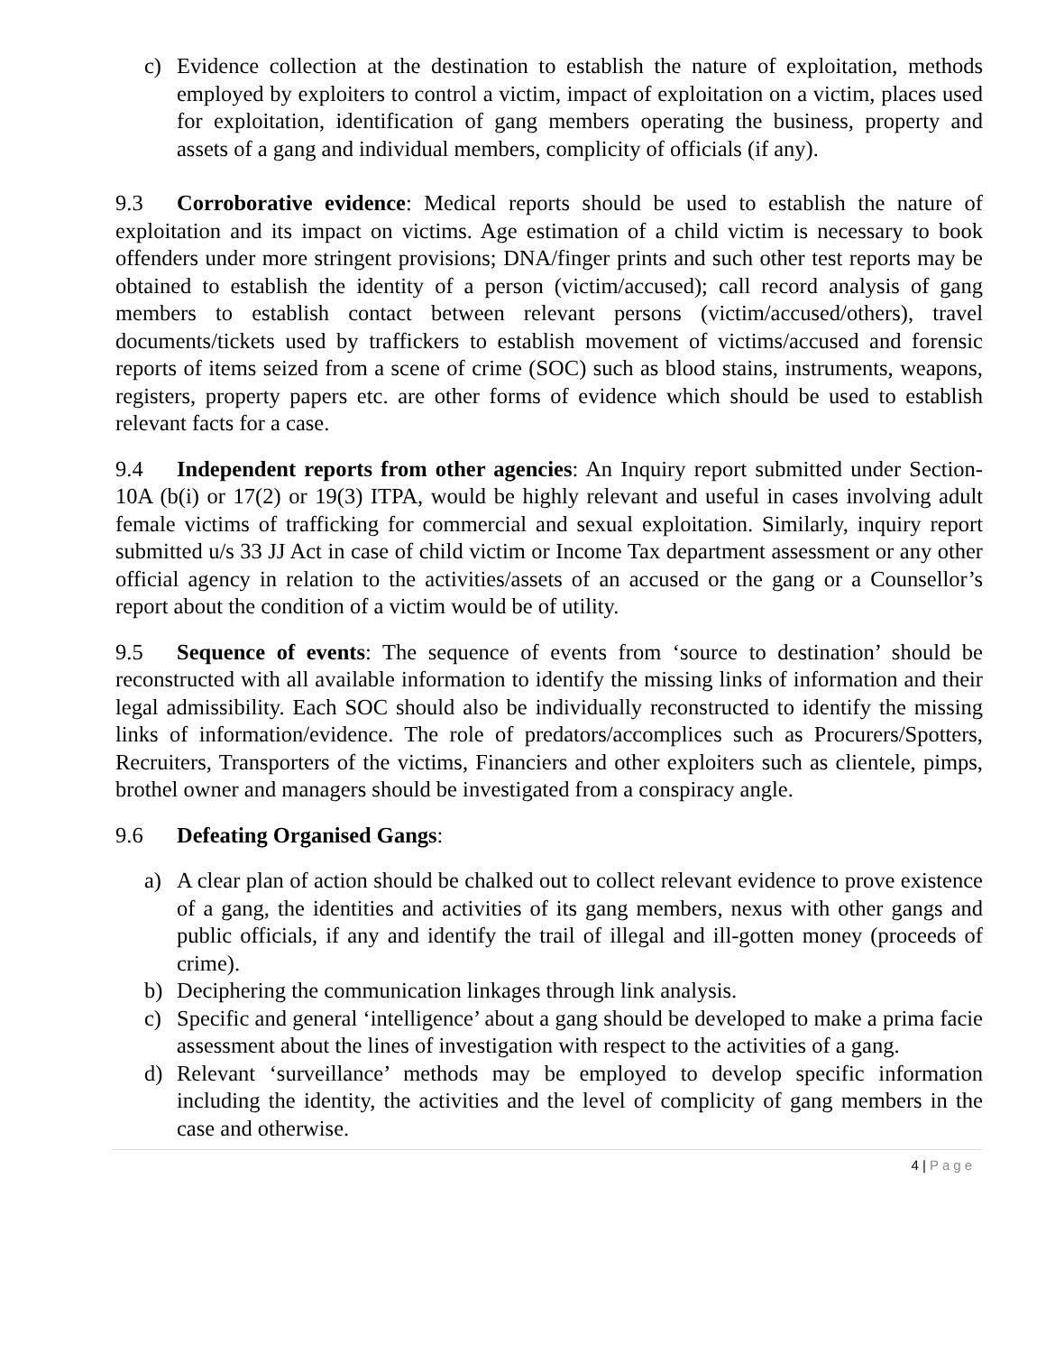c) Evidence collection at the destination to establish the nature of exploitation, methods employed by exploiters to control a victim, impact of exploitation on a victim, places used for exploitation, identification of gang members operating the business, property and assets of a gang and individual members, complicity of officials (if any).
9.3 Corroborative evidence: Medical reports should be used to establish the nature of exploitation and its impact on victims. Age estimation of a child victim is necessary to book offenders under more stringent provisions; DNA/finger prints and such other test reports may be obtained to establish the identity of a person (victim/accused); call record analysis of gang members to establish contact between relevant persons (victim/accused/others), travel documents/tickets used by traffickers to establish movement of victims/accused and forensic reports of items seized from a scene of crime (SOC) such as blood stains, instruments, weapons, registers, property papers etc. are other forms of evidence which should be used to establish relevant facts for a case.
9.4 Independent reports from other agencies: An Inquiry report submitted under Section-10A (b(i) or 17(2) or 19(3) ITPA, would be highly relevant and useful in cases involving adult female victims of trafficking for commercial and sexual exploitation. Similarly, inquiry report submitted u/s 33 JJ Act in case of child victim or Income Tax department assessment or any other official agency in relation to the activities/assets of an accused or the gang or a Counsellor’s report about the condition of a victim would be of utility.
9.5 Sequence of events: The sequence of events from ‘source to destination’ should be reconstructed with all available information to identify the missing links of information and their legal admissibility. Each SOC should also be individually reconstructed to identify the missing links of information/evidence. The role of predators/accomplices such as Procurers/Spotters, Recruiters, Transporters of the victims, Financiers and other exploiters such as clientele, pimps, brothel owner and managers should be investigated from a conspiracy angle.
9.6 Defeating Organised Gangs:
a) A clear plan of action should be chalked out to collect relevant evidence to prove existence of a gang, the identities and activities of its gang members, nexus with other gangs and public officials, if any and identify the trail of illegal and ill-gotten money (proceeds of crime).
b) Deciphering the communication linkages through link analysis.
c) Specific and general ‘intelligence’ about a gang should be developed to make a prima facie assessment about the lines of investigation with respect to the activities of a gang.
d) Relevant ‘surveillance’ methods may be employed to develop specific information including the identity, the activities and the level of complicity of gang members in the case and otherwise.
4 | Page